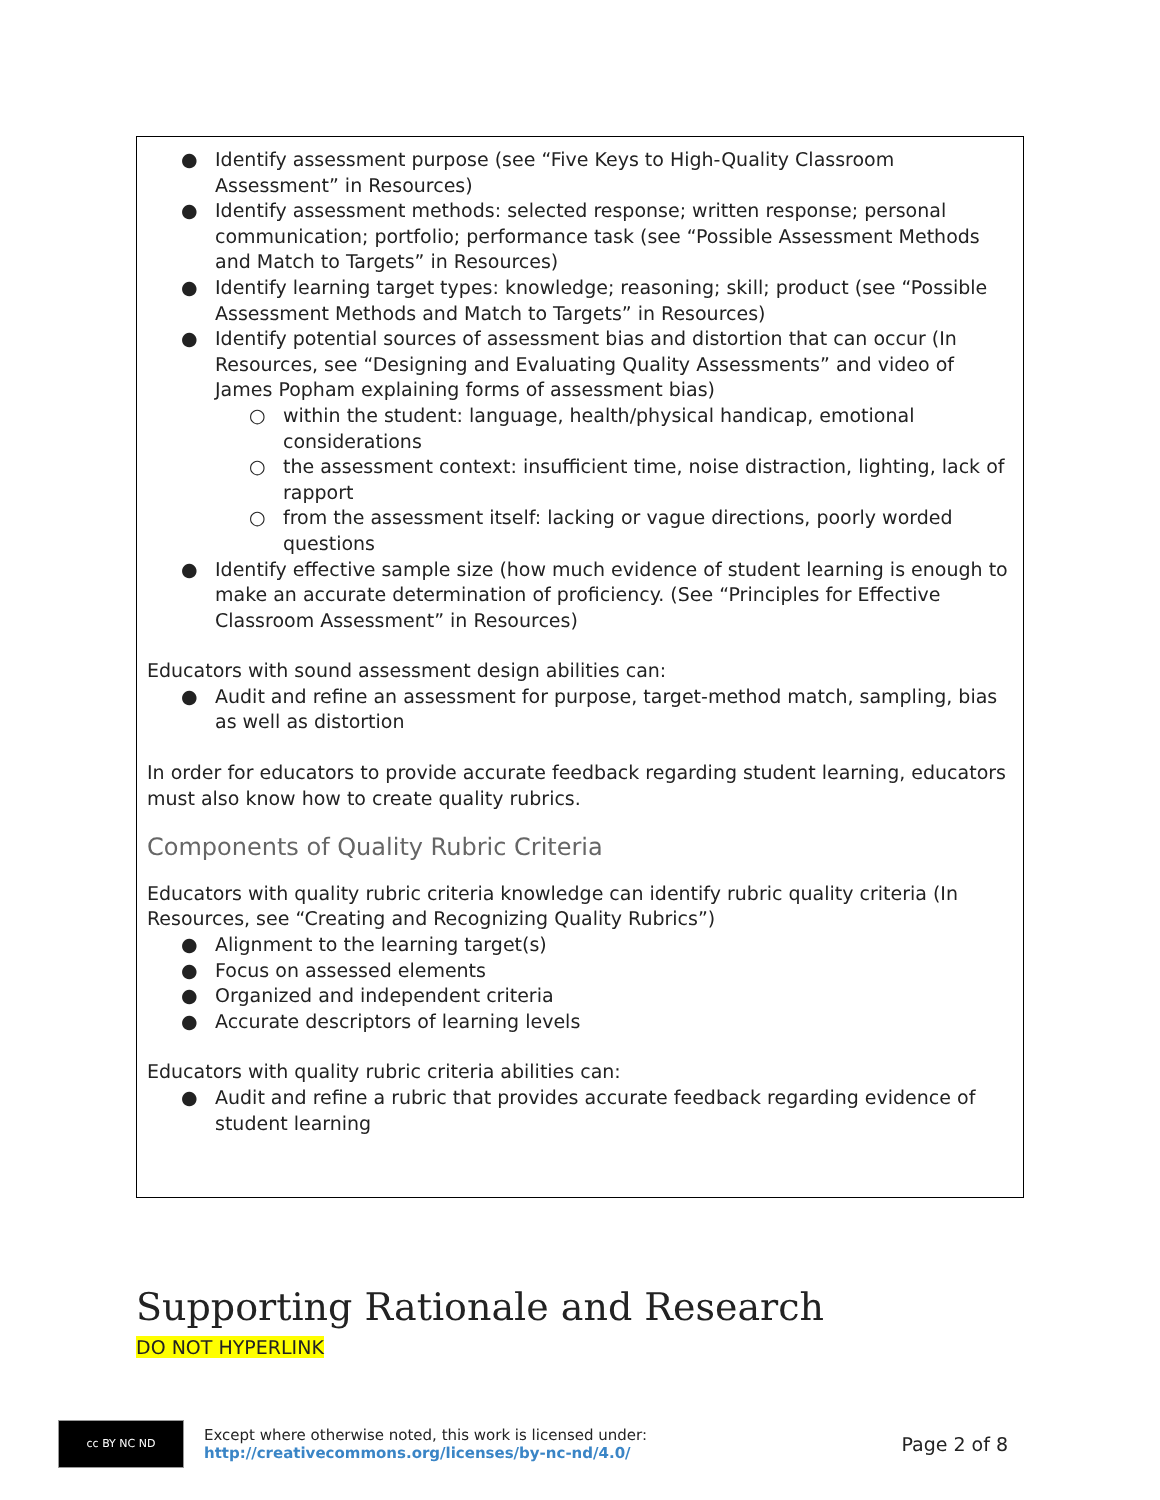● Identify assessment purpose (see “Five Keys to High-Quality Classroom Assessment” in Resources)
● Identify assessment methods: selected response; written response; personal communication; portfolio; performance task (see “Possible Assessment Methods and Match to Targets” in Resources)
● Identify learning target types: knowledge; reasoning; skill; product (see “Possible Assessment Methods and Match to Targets” in Resources)
● Identify potential sources of assessment bias and distortion that can occur (In Resources, see “Designing and Evaluating Quality Assessments” and video of James Popham explaining forms of assessment bias)
○ within the student: language, health/physical handicap, emotional considerations
○ the assessment context: insufficient time, noise distraction, lighting, lack of rapport
○ from the assessment itself: lacking or vague directions, poorly worded questions
● Identify effective sample size (how much evidence of student learning is enough to make an accurate determination of proficiency. (See “Principles for Effective Classroom Assessment” in Resources)
Educators with sound assessment design abilities can:
● Audit and refine an assessment for purpose, target-method match, sampling, bias as well as distortion
In order for educators to provide accurate feedback regarding student learning, educators must also know how to create quality rubrics.
Components of Quality Rubric Criteria
Educators with quality rubric criteria knowledge can identify rubric quality criteria (In Resources, see “Creating and Recognizing Quality Rubrics”)
● Alignment to the learning target(s)
● Focus on assessed elements
● Organized and independent criteria
● Accurate descriptors of learning levels
Educators with quality rubric criteria abilities can:
● Audit and refine a rubric that provides accurate feedback regarding evidence of student learning
Supporting Rationale and Research
DO NOT HYPERLINK
cc BY NC ND
Except where otherwise noted, this work is licensed under:
http://creativecommons.org/licenses/by-nc-nd/4.0/
Page 2 of 8